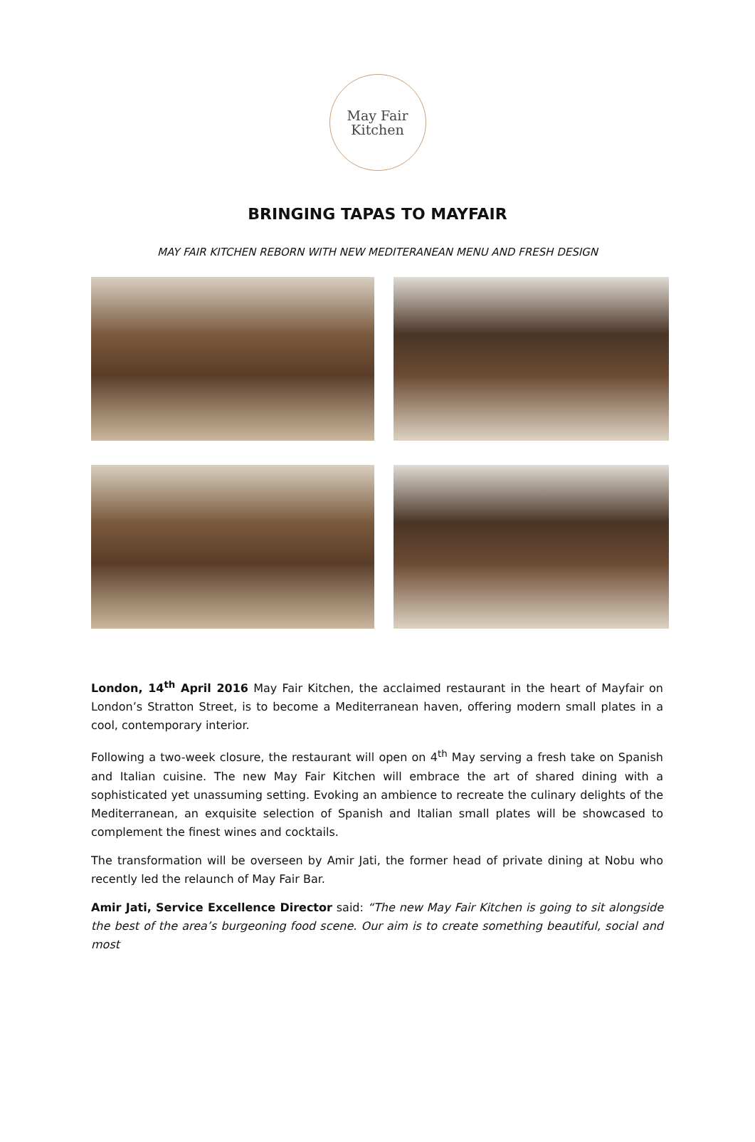May Fair
Kitchen
BRINGING TAPAS TO MAYFAIR
MAY FAIR KITCHEN REBORN WITH NEW MEDITERANEAN MENU AND FRESH DESIGN
London, 14<sup>th</sup> April 2016 May Fair Kitchen, the acclaimed restaurant in the heart of Mayfair on London’s Stratton Street, is to become a Mediterranean haven, offering modern small plates in a cool, contemporary interior.
Following a two-week closure, the restaurant will open on 4<sup>th</sup> May serving a fresh take on Spanish and Italian cuisine. The new May Fair Kitchen will embrace the art of shared dining with a sophisticated yet unassuming setting. Evoking an ambience to recreate the culinary delights of the Mediterranean, an exquisite selection of Spanish and Italian small plates will be showcased to complement the finest wines and cocktails.
The transformation will be overseen by Amir Jati, the former head of private dining at Nobu who recently led the relaunch of May Fair Bar.
Amir Jati, Service Excellence Director said: “The new May Fair Kitchen is going to sit alongside the best of the area’s burgeoning food scene. Our aim is to create something beautiful, social and most